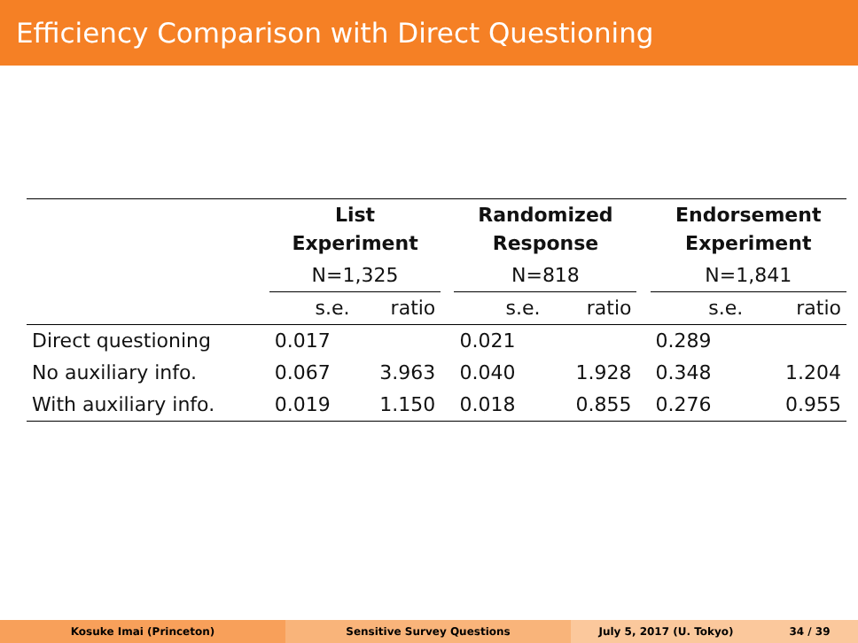Efficiency Comparison with Direct Questioning
| | List Experiment | | | Randomized Response | | | Endorsement Experiment | |
| | N=1,325 | | | N=818 | | | N=1,841 | |
| | s.e. | ratio | | s.e. | ratio | | s.e. | ratio |
| Direct questioning | 0.017 | | | 0.021 | | | 0.289 | |
| No auxiliary info. | 0.067 | 3.963 | | 0.040 | 1.928 | | 0.348 | 1.204 |
| With auxiliary info. | 0.019 | 1.150 | | 0.018 | 0.855 | | 0.276 | 0.955 |
Kosuke Imai (Princeton) Sensitive Survey Questions July 5, 2017 (U. Tokyo) 34 / 39